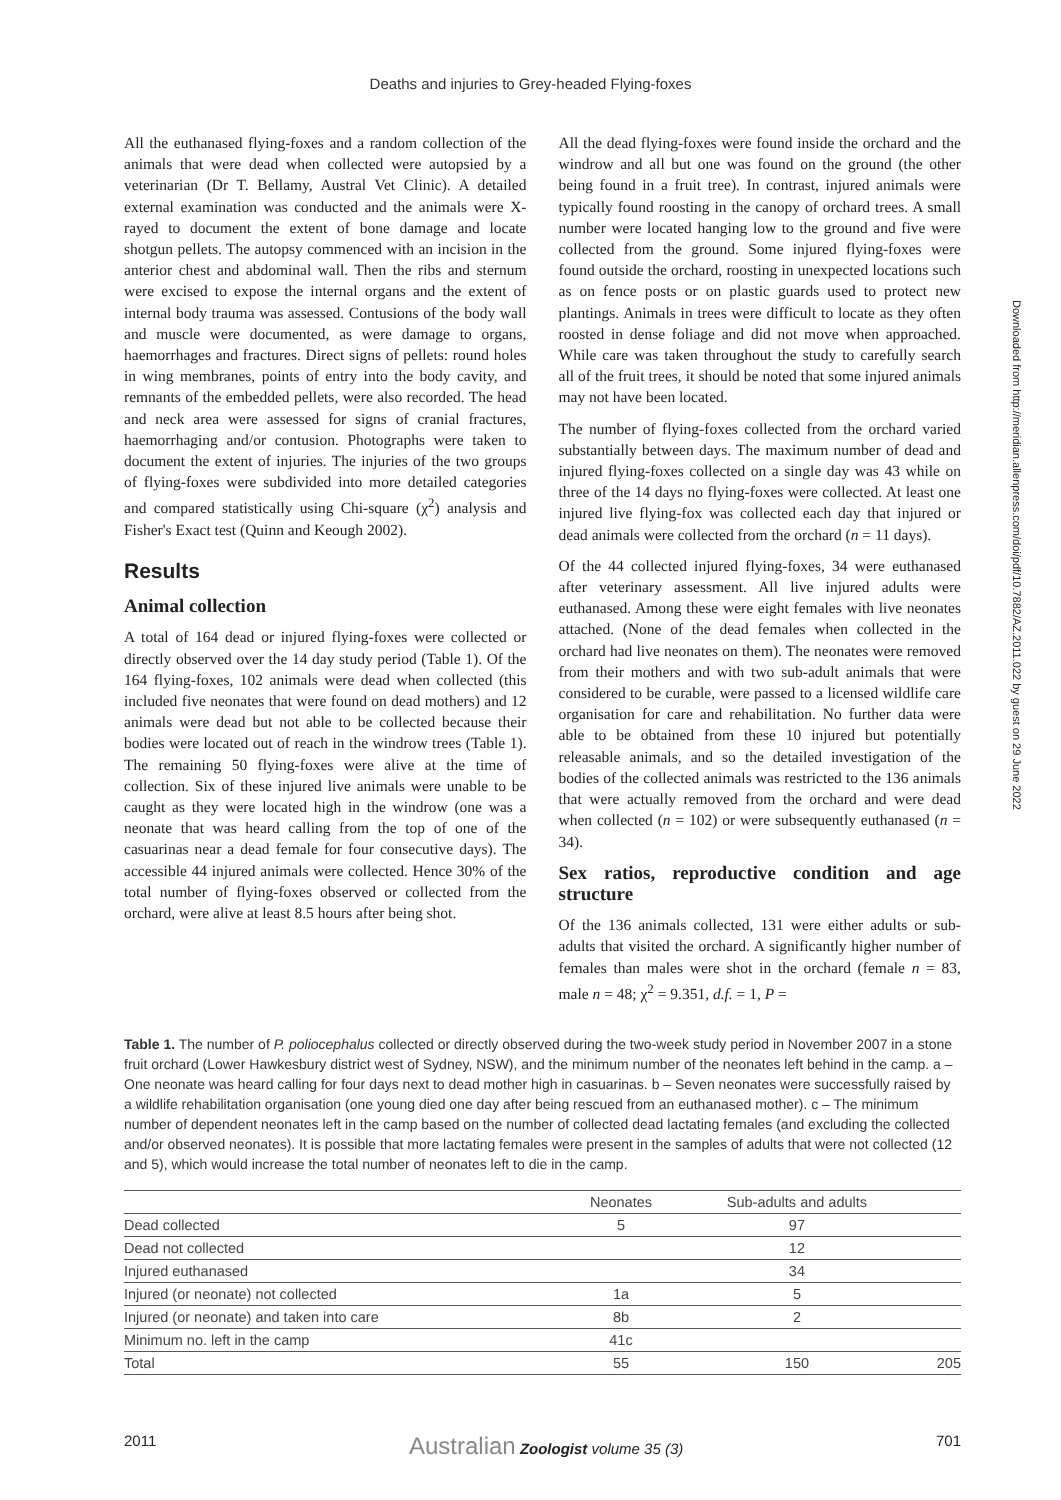Deaths and injuries to Grey-headed Flying-foxes
All the euthanased flying-foxes and a random collection of the animals that were dead when collected were autopsied by a veterinarian (Dr T. Bellamy, Austral Vet Clinic). A detailed external examination was conducted and the animals were X-rayed to document the extent of bone damage and locate shotgun pellets. The autopsy commenced with an incision in the anterior chest and abdominal wall. Then the ribs and sternum were excised to expose the internal organs and the extent of internal body trauma was assessed. Contusions of the body wall and muscle were documented, as were damage to organs, haemorrhages and fractures. Direct signs of pellets: round holes in wing membranes, points of entry into the body cavity, and remnants of the embedded pellets, were also recorded. The head and neck area were assessed for signs of cranial fractures, haemorrhaging and/or contusion. Photographs were taken to document the extent of injuries. The injuries of the two groups of flying-foxes were subdivided into more detailed categories and compared statistically using Chi-square (χ<sup>2</sup>) analysis and Fisher's Exact test (Quinn and Keough 2002).
Results
Animal collection
A total of 164 dead or injured flying-foxes were collected or directly observed over the 14 day study period (Table 1). Of the 164 flying-foxes, 102 animals were dead when collected (this included five neonates that were found on dead mothers) and 12 animals were dead but not able to be collected because their bodies were located out of reach in the windrow trees (Table 1). The remaining 50 flying-foxes were alive at the time of collection. Six of these injured live animals were unable to be caught as they were located high in the windrow (one was a neonate that was heard calling from the top of one of the casuarinas near a dead female for four consecutive days). The accessible 44 injured animals were collected. Hence 30% of the total number of flying-foxes observed or collected from the orchard, were alive at least 8.5 hours after being shot.
All the dead flying-foxes were found inside the orchard and the windrow and all but one was found on the ground (the other being found in a fruit tree). In contrast, injured animals were typically found roosting in the canopy of orchard trees. A small number were located hanging low to the ground and five were collected from the ground. Some injured flying-foxes were found outside the orchard, roosting in unexpected locations such as on fence posts or on plastic guards used to protect new plantings. Animals in trees were difficult to locate as they often roosted in dense foliage and did not move when approached. While care was taken throughout the study to carefully search all of the fruit trees, it should be noted that some injured animals may not have been located.
The number of flying-foxes collected from the orchard varied substantially between days. The maximum number of dead and injured flying-foxes collected on a single day was 43 while on three of the 14 days no flying-foxes were collected. At least one injured live flying-fox was collected each day that injured or dead animals were collected from the orchard (n = 11 days).
Of the 44 collected injured flying-foxes, 34 were euthanased after veterinary assessment. All live injured adults were euthanased. Among these were eight females with live neonates attached. (None of the dead females when collected in the orchard had live neonates on them). The neonates were removed from their mothers and with two sub-adult animals that were considered to be curable, were passed to a licensed wildlife care organisation for care and rehabilitation. No further data were able to be obtained from these 10 injured but potentially releasable animals, and so the detailed investigation of the bodies of the collected animals was restricted to the 136 animals that were actually removed from the orchard and were dead when collected (n = 102) or were subsequently euthanased (n = 34).
Sex ratios, reproductive condition and age structure
Of the 136 animals collected, 131 were either adults or sub-adults that visited the orchard. A significantly higher number of females than males were shot in the orchard (female n = 83, male n = 48; χ<sup>2</sup> = 9.351, d.f. = 1, P =
Table 1. The number of P. poliocephalus collected or directly observed during the two-week study period in November 2007 in a stone fruit orchard (Lower Hawkesbury district west of Sydney, NSW), and the minimum number of the neonates left behind in the camp. a – One neonate was heard calling for four days next to dead mother high in casuarinas. b – Seven neonates were successfully raised by a wildlife rehabilitation organisation (one young died one day after being rescued from an euthanased mother). c – The minimum number of dependent neonates left in the camp based on the number of collected dead lactating females (and excluding the collected and/or observed neonates). It is possible that more lactating females were present in the samples of adults that were not collected (12 and 5), which would increase the total number of neonates left to die in the camp.
| | Neonates | Sub-adults and adults | |
| --- | --- | --- | --- |
| Dead collected | 5 | 97 | |
| Dead not collected | | 12 | |
| Injured euthanased | | 34 | |
| Injured (or neonate) not collected | 1a | 5 | |
| Injured (or neonate) and taken into care | 8b | 2 | |
| Minimum no. left in the camp | 41c | | |
| Total | 55 | 150 | 205 |
2011 Australian Zoologist volume 35 (3) 701
Downloaded from http://meridian.allenpress.com/doi/pdf/10.7882/AZ.2011.022 by guest on 29 June 2022